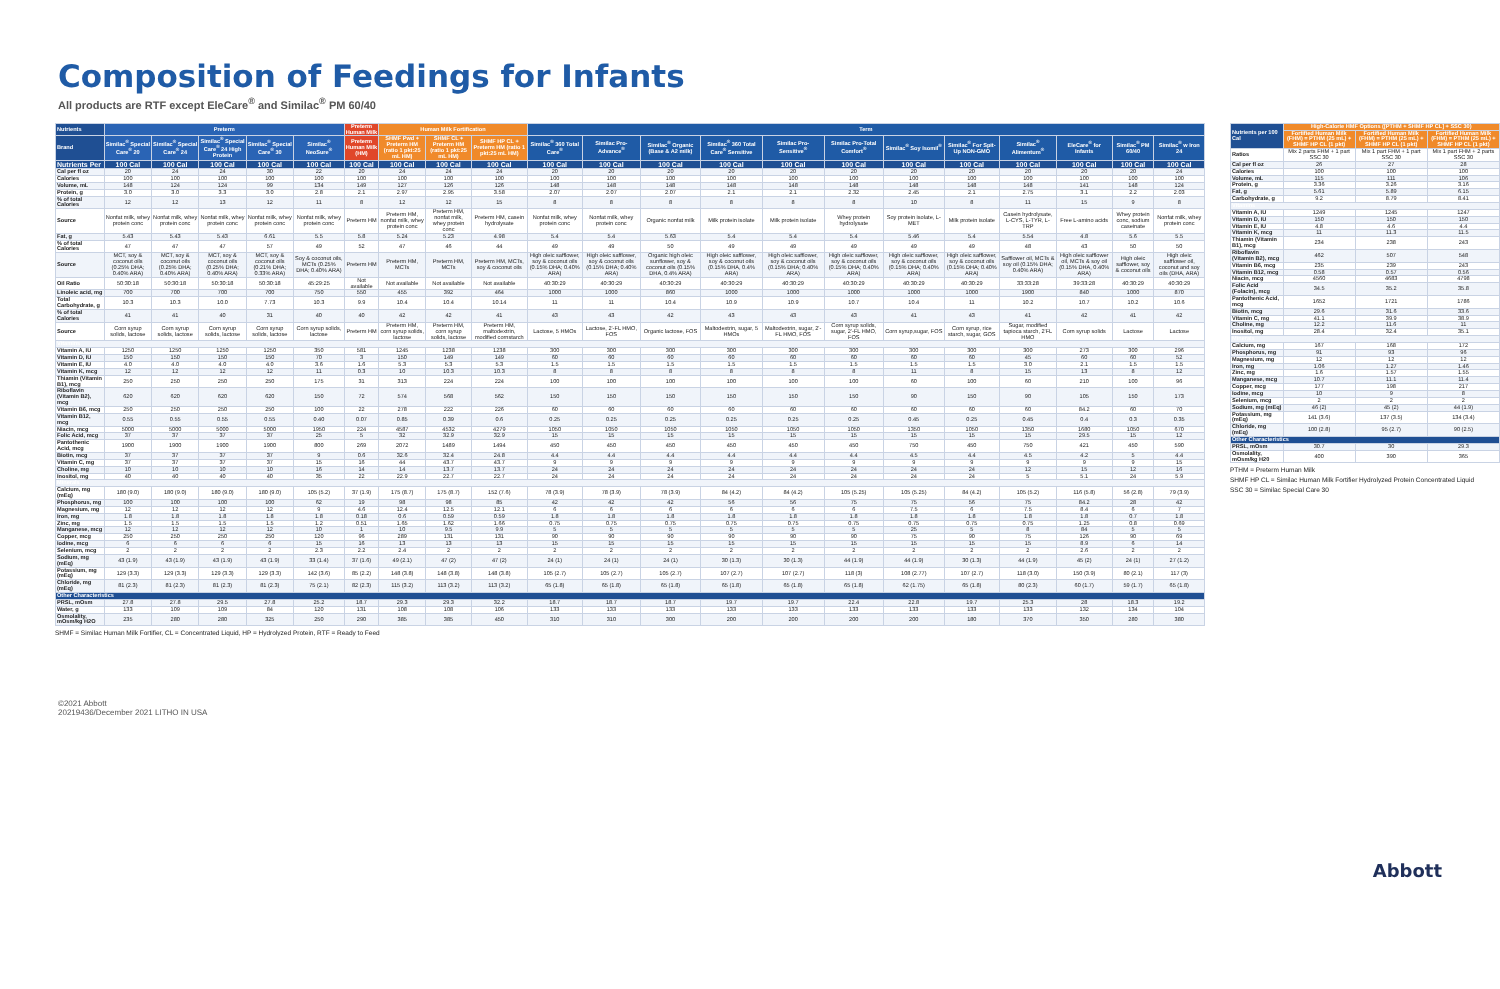Composition of Feedings for Infants
All products are RTF except EleCare<sup>®</sup> and Similac<sup>®</sup> PM 60/40
| Nutrients | Preterm | | | | | Preterm Human Milk | Human Milk Fortification | | | Term | | | | | | | | | | | |
| --- | --- | --- | --- | --- | --- | --- | --- | --- | --- | --- | --- | --- | --- | --- | --- | --- | --- | --- | --- | --- | --- |
| Brand | Similac<sup>®</sup> Special Care<sup>®</sup> 20 | Similac<sup>®</sup> Special Care<sup>®</sup> 24 | Similac<sup>®</sup> Special Care<sup>®</sup> 24 High Protein | Similac<sup>®</sup> Special Care<sup>®</sup> 30 | Similac<sup>®</sup> NeoSure<sup>®</sup> | Preterm Human Milk (HM) | SHMF Pwd + Preterm HM (ratio 1 pkt:25 mL HM) | SHMF CL + Preterm HM (ratio 1 pkt:25 mL HM) | SHMF HP CL + Preterm HM (ratio 1 pkt:25 mL HM) | Similac<sup>®</sup> 360 Total Care<sup>®</sup> | Similac Pro-Advance<sup>®</sup> | Similac<sup>®</sup> Organic (Base & A2 milk) | Similac<sup>®</sup> 360 Total Care<sup>®</sup> Sensitive | Similac Pro-Sensitive<sup>®</sup> | Similac Pro-Total Comfort<sup>®</sup> | Similac<sup>®</sup> Soy Isomil<sup>®</sup> | Similac<sup>®</sup> For Spit-Up NON-GMO | Similac<sup>®</sup> Alimentum<sup>®</sup> | EleCare<sup>®</sup> for Infants | Similac<sup>®</sup> PM 60/40 | Similac<sup>®</sup> w Iron 24 |
| Nutrients Per | 100 Cal | 100 Cal | 100 Cal | 100 Cal | 100 Cal | 100 Cal | 100 Cal | 100 Cal | 100 Cal | 100 Cal | 100 Cal | 100 Cal | 100 Cal | 100 Cal | 100 Cal | 100 Cal | 100 Cal | 100 Cal | 100 Cal | 100 Cal | 100 Cal |
| Cal per fl oz | 20 | 24 | 24 | 30 | 22 | 20 | 24 | 24 | 24 | 20 | 20 | 20 | 20 | 20 | 20 | 20 | 20 | 20 | 20 | 20 | 24 |
| Calories | 100 | 100 | 100 | 100 | 100 | 100 | 100 | 100 | 100 | 100 | 100 | 100 | 100 | 100 | 100 | 100 | 100 | 100 | 100 | 100 | 100 |
| Volume, mL | 148 | 124 | 124 | 99 | 134 | 149 | 127 | 126 | 126 | 148 | 148 | 148 | 148 | 148 | 148 | 148 | 148 | 148 | 141 | 148 | 124 |
| Protein, g | 3.0 | 3.0 | 3.3 | 3.0 | 2.8 | 2.1 | 2.97 | 2.95 | 3.58 | 2.07 | 2.07 | 2.07 | 2.1 | 2.1 | 2.32 | 2.45 | 2.1 | 2.75 | 3.1 | 2.2 | 2.03 |
| % of total Calories | 12 | 12 | 13 | 12 | 11 | 8 | 12 | 12 | 15 | 8 | 8 | 8 | 8 | 8 | 8 | 10 | 8 | 11 | 15 | 9 | 8 |
| Source | Nonfat milk, whey protein conc | Nonfat milk, whey protein conc | Nonfat milk, whey protein conc | Nonfat milk, whey protein conc | Nonfat milk, whey protein conc | Preterm HM | Preterm HM, nonfat milk, whey protein conc | Preterm HM, nonfat milk, whey protein conc | Preterm HM, casein hydrolysate | Nonfat milk, whey protein conc | Nonfat milk, whey protein conc | Organic nonfat milk | Milk protein isolate | Milk protein isolate | Whey protein hydrolysate | Soy protein isolate, L-MET | Milk protein isolate | Casein hydrolysate, L-CYS, L-TYR, L-TRP | Free L-amino acids | Whey protein conc, sodium caseinate | Nonfat milk, whey protein conc |
| Fat, g | 5.43 | 5.43 | 5.43 | 6.61 | 5.5 | 5.8 | 5.24 | 5.23 | 4.98 | 5.4 | 5.4 | 5.63 | 5.4 | 5.4 | 5.4 | 5.46 | 5.4 | 5.54 | 4.8 | 5.6 | 5.5 |
| % of total Calories | 47 | 47 | 47 | 57 | 49 | 52 | 47 | 46 | 44 | 49 | 49 | 50 | 49 | 49 | 49 | 49 | 49 | 48 | 43 | 50 | 50 |
| Source | MCT, soy & coconut oils (0.25% DHA; 0.40% ARA) | MCT, soy & coconut oils (0.25% DHA; 0.40% ARA) | MCT, soy & coconut oils (0.25% DHA; 0.40% ARA) | MCT, soy & coconut oils (0.21% DHA; 0.33% ARA) | Soy & coconut oils, MCTs (0.25% DHA; 0.40% ARA) | Preterm HM | Preterm HM, MCTs | Preterm HM, MCTs | Preterm HM, MCTs, soy & coconut oils | High oleic safflower, soy & coconut oils (0.15% DHA; 0.40% ARA) | High oleic safflower, soy & coconut oils (0.15% DHA; 0.40% ARA) | Organic high oleic sunflower, soy & coconut oils (0.15% DHA, 0.4% ARA) | High oleic safflower, soy & coconut oils (0.15% DHA, 0.4% ARA) | High oleic safflower, soy & coconut oils (0.15% DHA; 0.40% ARA) | High oleic safflower, soy & coconut oils (0.15% DHA; 0.40% ARA) | High oleic safflower, soy & coconut oils (0.15% DHA; 0.40% ARA) | High oleic safflower, soy & coconut oils (0.15% DHA; 0.40% ARA) | Safflower oil, MCTs & soy oil (0.15% DHA; 0.40% ARA) | High oleic safflower oil, MCTs & soy oil (0.15% DHA, 0.40% ARA) | High oleic safflower, soy & coconut oils | High oleic safflower oil, coconut and soy oils (DHA, ARA) |
| Oil Ratio | 50:30:18 | 50:30:18 | 50:30:18 | 50:30:18 | 45:29:25 | Not available | Not available | Not available | Not available | 40:30:29 | 40:30:29 | 40:30:29 | 40:30:29 | 40:30:29 | 40:30:29 | 40:30:29 | 40:30:29 | 33:33:28 | 39:33:28 | 40:30:29 | 40:30:29 |
| Linoleic acid, mg | 700 | 700 | 700 | 700 | 750 | 550 | 455 | 392 | 464 | 1000 | 1000 | 860 | 1000 | 1000 | 1000 | 1000 | 1000 | 1900 | 840 | 1000 | 870 |
| Total Carbohydrate, g | 10.3 | 10.3 | 10.0 | 7.73 | 10.3 | 9.9 | 10.4 | 10.4 | 10.14 | 11 | 11 | 10.4 | 10.9 | 10.9 | 10.7 | 10.4 | 11 | 10.2 | 10.7 | 10.2 | 10.6 |
| % of total Calories | 41 | 41 | 40 | 31 | 40 | 40 | 42 | 42 | 41 | 43 | 43 | 42 | 43 | 43 | 43 | 41 | 43 | 41 | 42 | 41 | 42 |
| Source | Corn syrup solids, lactose | Corn syrup solids, lactose | Corn syrup solids, lactose | Corn syrup solids, lactose | Corn syrup solids, lactose | Preterm HM | Preterm HM, corn syrup solids, lactose | Preterm HM, corn syrup solids, lactose | Preterm HM, maltodextrin, modified cornstarch | Lactose, 5 HMOs | Lactose, 2'-FL HMO, FOS | Organic lactose, FOS | Maltodextrin, sugar, 5 HMOs | Maltodextrin, sugar, 2'-FL HMO, FOS | Corn syrup solids, sugar, 2'-FL HMO, FOS | Corn syrup,sugar, FOS | Corn syrup, rice starch, sugar, GOS | Sugar, modified tapioca starch, 2'FL HMO | Corn syrup solids | Lactose | Lactose |
| Vitamins | | | | | | | | | | | | | | | | | | | | | |
| Vitamin A, IU | 1250 | 1250 | 1250 | 1250 | 350 | 581 | 1245 | 1238 | 1238 | 300 | 300 | 300 | 300 | 300 | 300 | 300 | 300 | 300 | 273 | 300 | 296 |
| Vitamin D, IU | 150 | 150 | 150 | 150 | 70 | 3 | 150 | 149 | 149 | 60 | 60 | 60 | 60 | 60 | 60 | 60 | 60 | 45 | 60 | 60 | 52 |
| Vitamin E, IU | 4.0 | 4.0 | 4.0 | 4.0 | 3.6 | 1.6 | 5.3 | 5.3 | 5.3 | 1.5 | 1.5 | 1.5 | 1.5 | 1.5 | 1.5 | 1.5 | 1.5 | 3.0 | 2.1 | 1.5 | 1.5 |
| Vitamin K, mcg | 12 | 12 | 12 | 12 | 11 | 0.3 | 10 | 10.3 | 10.3 | 8 | 8 | 8 | 8 | 8 | 8 | 11 | 8 | 15 | 13 | 8 | 12 |
| Thiamin (Vitamin B1), mcg | 250 | 250 | 250 | 250 | 175 | 31 | 313 | 224 | 224 | 100 | 100 | 100 | 100 | 100 | 100 | 60 | 100 | 60 | 210 | 100 | 96 |
| Riboflavin (Vitamin B2), mcg | 620 | 620 | 620 | 620 | 150 | 72 | 574 | 568 | 562 | 150 | 150 | 150 | 150 | 150 | 150 | 90 | 150 | 90 | 105 | 150 | 173 |
| Vitamin B6, mcg | 250 | 250 | 250 | 250 | 100 | 22 | 278 | 222 | 226 | 60 | 60 | 60 | 60 | 60 | 60 | 60 | 60 | 60 | 84.2 | 60 | 70 |
| Vitamin B12, mcg | 0.55 | 0.55 | 0.55 | 0.55 | 0.40 | 0.07 | 0.85 | 0.39 | 0.6 | 0.25 | 0.25 | 0.25 | 0.25 | 0.25 | 0.25 | 0.45 | 0.25 | 0.45 | 0.4 | 0.3 | 0.35 |
| Niacin, mcg | 5000 | 5000 | 5000 | 5000 | 1950 | 224 | 4587 | 4532 | 4279 | 1050 | 1050 | 1050 | 1050 | 1050 | 1050 | 1350 | 1050 | 1350 | 1680 | 1050 | 670 |
| Folic Acid, mcg | 37 | 37 | 37 | 37 | 25 | 5 | 32 | 32.9 | 32.9 | 15 | 15 | 15 | 15 | 15 | 15 | 15 | 15 | 15 | 29.5 | 15 | 12 |
| Pantothenic Acid, mcg | 1900 | 1900 | 1900 | 1900 | 800 | 269 | 2072 | 1489 | 1494 | 450 | 450 | 450 | 450 | 450 | 450 | 750 | 450 | 750 | 421 | 450 | 590 |
| Biotin, mcg | 37 | 37 | 37 | 37 | 9 | 0.6 | 32.6 | 32.4 | 24.8 | 4.4 | 4.4 | 4.4 | 4.4 | 4.4 | 4.4 | 4.5 | 4.4 | 4.5 | 4.2 | 5 | 4.4 |
| Vitamin C, mg | 37 | 37 | 37 | 37 | 15 | 16 | 44 | 43.7 | 43.7 | 9 | 9 | 9 | 9 | 9 | 9 | 9 | 9 | 9 | 9 | 9 | 15 |
| Choline, mg | 10 | 10 | 10 | 10 | 16 | 14 | 14 | 13.7 | 13.7 | 24 | 24 | 24 | 24 | 24 | 24 | 24 | 24 | 12 | 15 | 12 | 16 |
| Inositol, mg | 40 | 40 | 40 | 40 | 35 | 22 | 22.9 | 22.7 | 22.7 | 24 | 24 | 24 | 24 | 24 | 24 | 24 | 24 | 5 | 5.1 | 24 | 5.9 |
| Minerals | | | | | | | | | | | | | | | | | | | | | |
| Calcium, mg (mEq) | 180 (9.0) | 180 (9.0) | 180 (9.0) | 180 (9.0) | 105 (5.2) | 37 (1.9) | 175 (8.7) | 175 (8.7) | 152 (7.6) | 78 (3.9) | 78 (3.9) | 78 (3.9) | 84 (4.2) | 84 (4.2) | 105 (5.25) | 105 (5.25) | 84 (4.2) | 105 (5.2) | 116 (5.8) | 56 (2.8) | 79 (3.9) |
| Phosphorus, mg | 100 | 100 | 100 | 100 | 62 | 19 | 98 | 98 | 85 | 42 | 42 | 42 | 56 | 56 | 75 | 75 | 56 | 75 | 84.2 | 28 | 42 |
| Magnesium, mg | 12 | 12 | 12 | 12 | 9 | 4.6 | 12.4 | 12.5 | 12.1 | 6 | 6 | 6 | 6 | 6 | 6 | 7.5 | 6 | 7.5 | 8.4 | 6 | 7 |
| Iron, mg | 1.8 | 1.8 | 1.8 | 1.8 | 1.8 | 0.18 | 0.6 | 0.59 | 0.59 | 1.8 | 1.8 | 1.8 | 1.8 | 1.8 | 1.8 | 1.8 | 1.8 | 1.8 | 1.8 | 0.7 | 1.8 |
| Zinc, mg | 1.5 | 1.5 | 1.5 | 1.5 | 1.2 | 0.51 | 1.65 | 1.62 | 1.66 | 0.75 | 0.75 | 0.75 | 0.75 | 0.75 | 0.75 | 0.75 | 0.75 | 0.75 | 1.25 | 0.8 | 0.69 |
| Manganese, mcg | 12 | 12 | 12 | 12 | 10 | 1 | 10 | 9.5 | 9.9 | 5 | 5 | 5 | 5 | 5 | 5 | 25 | 5 | 8 | 84 | 5 | 5 |
| Copper, mcg | 250 | 250 | 250 | 250 | 120 | 96 | 289 | 131 | 131 | 90 | 90 | 90 | 90 | 90 | 90 | 75 | 90 | 75 | 126 | 90 | 69 |
| Iodine, mcg | 6 | 6 | 6 | 6 | 15 | 16 | 13 | 13 | 13 | 15 | 15 | 15 | 15 | 15 | 15 | 15 | 15 | 15 | 8.9 | 6 | 14 |
| Selenium, mcg | 2 | 2 | 2 | 2 | 2.3 | 2.2 | 2.4 | 2 | 2 | 2 | 2 | 2 | 2 | 2 | 2 | 2 | 2 | 2 | 2.6 | 2 | 2 |
| Sodium, mg (mEq) | 43 (1.9) | 43 (1.9) | 43 (1.9) | 43 (1.9) | 33 (1.4) | 37 (1.6) | 49 (2.1) | 47 (2) | 47 (2) | 24 (1) | 24 (1) | 24 (1) | 30 (1.3) | 30 (1.3) | 44 (1.9) | 44 (1.9) | 30 (1.3) | 44 (1.9) | 45 (2) | 24 (1) | 27 (1.2) |
| Potassium, mg (mEq) | 129 (3.3) | 129 (3.3) | 129 (3.3) | 129 (3.3) | 142 (3.6) | 85 (2.2) | 148 (3.8) | 148 (3.8) | 148 (3.8) | 105 (2.7) | 105 (2.7) | 105 (2.7) | 107 (2.7) | 107 (2.7) | 118 (3) | 108 (2.77) | 107 (2.7) | 118 (3.0) | 150 (3.9) | 80 (2.1) | 117 (3) |
| Chloride, mg (mEq) | 81 (2.3) | 81 (2.3) | 81 (2.3) | 81 (2.3) | 75 (2.1) | 82 (2.3) | 115 (3.2) | 113 (3.2) | 113 (3.2) | 65 (1.8) | 65 (1.8) | 65 (1.8) | 65 (1.8) | 65 (1.8) | 65 (1.8) | 62 (1.75) | 65 (1.8) | 80 (2.3) | 60 (1.7) | 59 (1.7) | 65 (1.8) |
| Other Characteristics | | | | | | | | | | | | | | | | | | | | | |
| PRSL, mOsm | 27.8 | 27.8 | 29.5 | 27.8 | 25.2 | 18.7 | 29.3 | 29.3 | 32.2 | 18.7 | 18.7 | 18.7 | 19.7 | 19.7 | 22.4 | 22.8 | 19.7 | 25.3 | 28 | 18.3 | 19.2 |
| Water, g | 133 | 109 | 109 | 84 | 120 | 131 | 108 | 108 | 106 | 133 | 133 | 133 | 133 | 133 | 133 | 133 | 133 | 133 | 132 | 134 | 104 |
| Osmolality, mOsm/kg H2O | 235 | 280 | 280 | 325 | 250 | 290 | 385 | 385 | 450 | 310 | 310 | 300 | 200 | 200 | 200 | 200 | 180 | 370 | 350 | 280 | 380 |
SHMF = Similac Human Milk Fortifier, CL = Concentrated Liquid, HP = Hydrolyzed Protein, RTF = Ready to Feed
| Nutrients per 100 Cal | High-Calorie HMF Options ([PTHM + SHMF HP CL] + SSC 30) | | |
| --- | --- | --- | --- |
| | Fortified Human Milk (FHM) = PTHM (25 mL) + SHMF HP CL (1 pkt) | Fortified Human Milk (FHM) = PTHM (25 mL) + SHMF HP CL (1 pkt) | Fortified Human Milk (FHM) = PTHM (25 mL) + SHMF HP CL (1 pkt) |
| Ratios | Mix 2 parts FHM + 1 part SSC 30 | Mix 1 part FHM + 1 part SSC 30 | Mix 1 part FHM + 2 parts SSC 30 |
| Cal per fl oz | 26 | 27 | 28 |
| Calories | 100 | 100 | 100 |
| Volume, mL | 115 | 111 | 106 |
| Protein, g | 3.36 | 3.26 | 3.16 |
| Fat, g | 5.61 | 5.89 | 6.15 |
| Carbohydrate, g | 9.2 | 8.79 | 8.41 |
| Vitamins | | | |
| Vitamin A, IU | 1249 | 1245 | 1247 |
| Vitamin D, IU | 150 | 150 | 150 |
| Vitamin E, IU | 4.8 | 4.6 | 4.4 |
| Vitamin K, mcg | 11 | 11.3 | 11.5 |
| Thiamin (Vitamin B1), mcg | 234 | 238 | 243 |
| Riboflavin (Vitamin B2), mcg | 462 | 507 | 548 |
| Vitamin B6, mcg | 235 | 239 | 243 |
| Vitamin B12, mcg | 0.58 | 0.57 | 0.56 |
| Niacin, mcg | 4560 | 4683 | 4798 |
| Folic Acid (Folacin), mcg | 34.5 | 35.2 | 35.8 |
| Pantothenic Acid, mcg | 1652 | 1721 | 1786 |
| Biotin, mcg | 29.6 | 31.6 | 33.6 |
| Vitamin C, mg | 41.1 | 39.9 | 38.9 |
| Choline, mg | 12.2 | 11.6 | 11 |
| Inositol, mg | 28.4 | 32.4 | 35.1 |
| Minerals | | | |
| Calcium, mg | 167 | 168 | 172 |
| Phosphorus, mg | 91 | 93 | 96 |
| Magnesium, mg | 12 | 12 | 12 |
| Iron, mg | 1.06 | 1.27 | 1.46 |
| Zinc, mg | 1.6 | 1.57 | 1.55 |
| Manganese, mcg | 10.7 | 11.1 | 11.4 |
| Copper, mcg | 177 | 198 | 217 |
| Iodine, mcg | 10 | 9 | 8 |
| Selenium, mcg | 2 | 2 | 2 |
| Sodium, mg (mEq) | 46 (2) | 45 (2) | 44 (1.9) |
| Potassium, mg (mEq) | 141 (3.6) | 137 (3.5) | 134 (3.4) |
| Chloride, mg (mEq) | 100 (2.8) | 95 (2.7) | 90 (2.5) |
| Other Characteristics | | | |
| PRSL, mOsm | 30.7 | 30 | 29.3 |
| Osmolality, mOsm/kg H20 | 400 | 390 | 365 |
PTHM = Preterm Human Milk
SHMF HP CL = Similac Human Milk Fortifier Hydrolyzed Protein Concentrated Liquid
SSC 30 = Similac Special Care 30
©2021 Abbott
20219436/December 2021 LITHO IN USA
Abbott